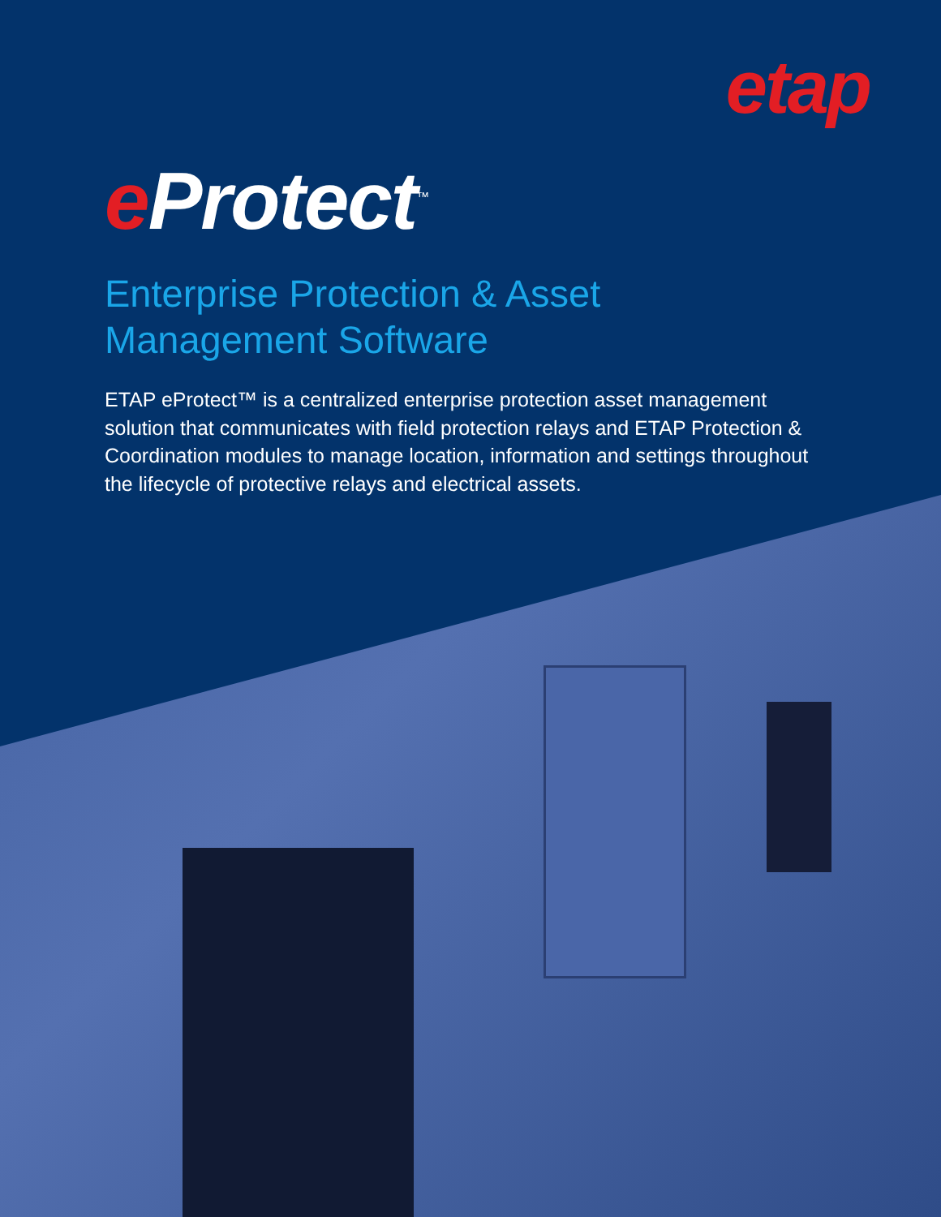etap
e Protect<sup>™</sup>
Enterprise Protection & Asset
Management Software
ETAP eProtect™ is a centralized enterprise protection asset management solution that communicates with field protection relays and ETAP Protection & Coordination modules to manage location, information and settings throughout the lifecycle of protective relays and electrical assets.